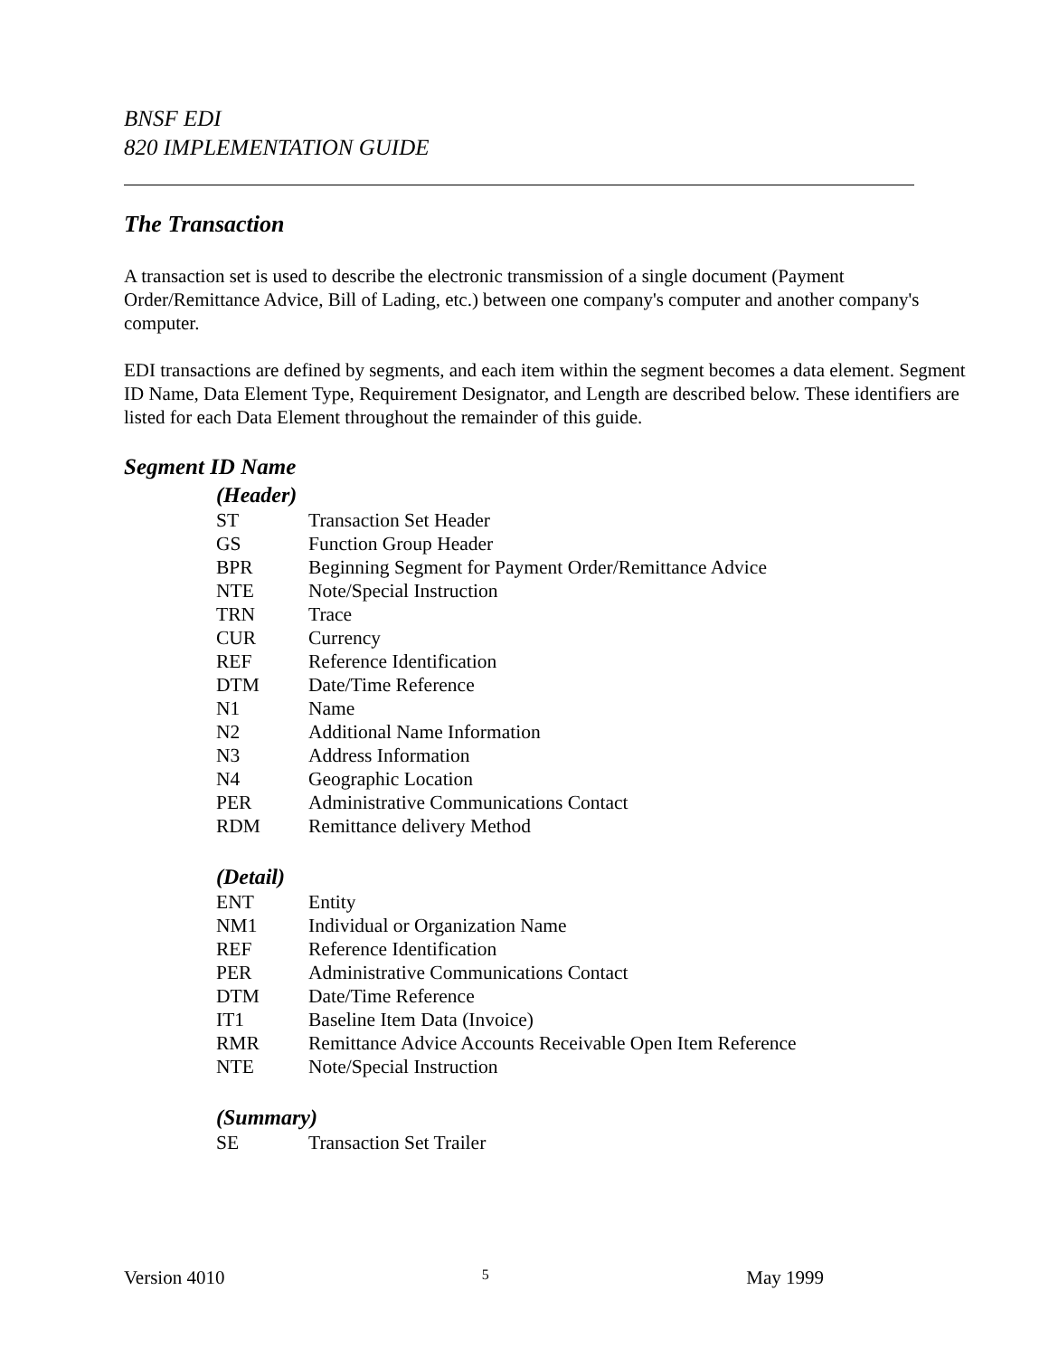BNSF EDI
820 IMPLEMENTATION GUIDE
The Transaction
A transaction set is used to describe the electronic transmission of a single document (Payment Order/Remittance Advice, Bill of Lading, etc.) between one company's computer and another company's computer.
EDI transactions are defined by segments, and each item within the segment becomes a data element. Segment ID Name, Data Element Type, Requirement Designator, and Length are described below. These identifiers are listed for each Data Element throughout the remainder of this guide.
Segment ID Name
(Header)
| ST | Transaction Set Header |
| GS | Function Group Header |
| BPR | Beginning Segment for Payment Order/Remittance Advice |
| NTE | Note/Special Instruction |
| TRN | Trace |
| CUR | Currency |
| REF | Reference Identification |
| DTM | Date/Time Reference |
| N1 | Name |
| N2 | Additional Name Information |
| N3 | Address Information |
| N4 | Geographic Location |
| PER | Administrative Communications Contact |
| RDM | Remittance delivery Method |
(Detail)
| ENT | Entity |
| NM1 | Individual or Organization Name |
| REF | Reference Identification |
| PER | Administrative Communications Contact |
| DTM | Date/Time Reference |
| IT1 | Baseline Item Data (Invoice) |
| RMR | Remittance Advice Accounts Receivable Open Item Reference |
| NTE | Note/Special Instruction |
(Summary)
| SE | Transaction Set Trailer |
Version 4010 5 May 1999